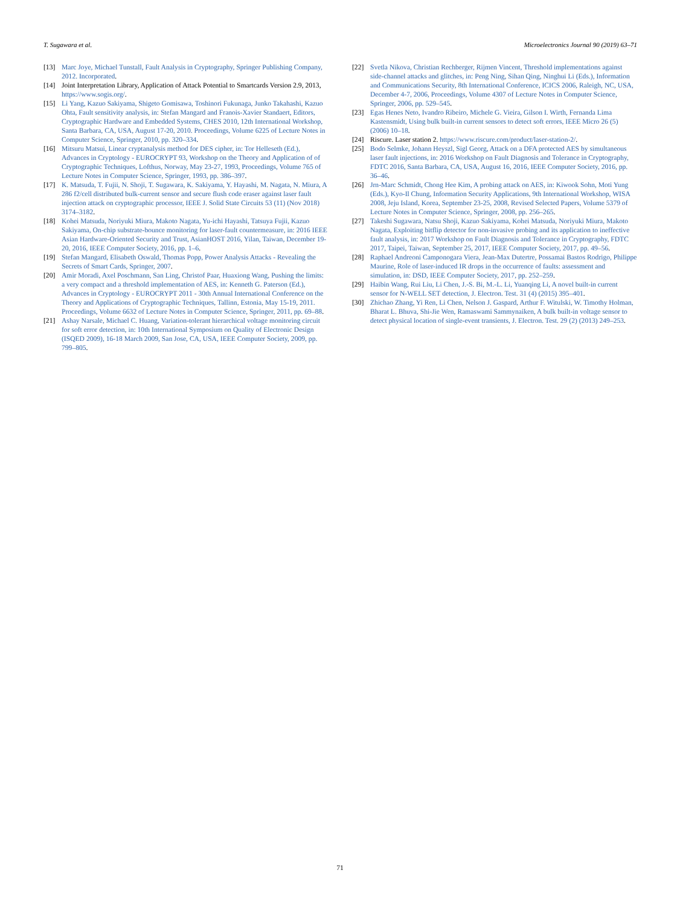T. Sugawara et al. Microelectronics Journal 90 (2019) 63–71
[13] Marc Joye, Michael Tunstall, Fault Analysis in Cryptography, Springer Publishing Company, 2012. Incorporated.
[14] Joint Interpretation Library, Application of Attack Potential to Smartcards Version 2.9, 2013, https://www.sogis.org/.
[15] Li Yang, Kazuo Sakiyama, Shigeto Gomisawa, Toshinori Fukunaga, Junko Takahashi, Kazuo Ohta, Fault sensitivity analysis, in: Stefan Mangard and Franois-Xavier Standaert, Editors, Cryptographic Hardware and Embedded Systems, CHES 2010, 12th International Workshop, Santa Barbara, CA, USA, August 17-20, 2010. Proceedings, Volume 6225 of Lecture Notes in Computer Science, Springer, 2010, pp. 320–334.
[16] Mitsuru Matsui, Linear cryptanalysis method for DES cipher, in: Tor Helleseth (Ed.), Advances in Cryptology - EUROCRYPT 93, Workshop on the Theory and Application of of Cryptographic Techniques, Lofthus, Norway, May 23-27, 1993, Proceedings, Volume 765 of Lecture Notes in Computer Science, Springer, 1993, pp. 386–397.
[17] K. Matsuda, T. Fujii, N. Shoji, T. Sugawara, K. Sakiyama, Y. Hayashi, M. Nagata, N. Miura, A 286 f2/cell distributed bulk-current sensor and secure flush code eraser against laser fault injection attack on cryptographic processor, IEEE J. Solid State Circuits 53 (11) (Nov 2018) 3174–3182.
[18] Kohei Matsuda, Noriyuki Miura, Makoto Nagata, Yu-ichi Hayashi, Tatsuya Fujii, Kazuo Sakiyama, On-chip substrate-bounce monitoring for laser-fault countermeasure, in: 2016 IEEE Asian Hardware-Oriented Security and Trust, AsianHOST 2016, Yilan, Taiwan, December 19-20, 2016, IEEE Computer Society, 2016, pp. 1–6.
[19] Stefan Mangard, Elisabeth Oswald, Thomas Popp, Power Analysis Attacks - Revealing the Secrets of Smart Cards, Springer, 2007.
[20] Amir Moradi, Axel Poschmann, San Ling, Christof Paar, Huaxiong Wang, Pushing the limits: a very compact and a threshold implementation of AES, in: Kenneth G. Paterson (Ed.), Advances in Cryptology - EUROCRYPT 2011 - 30th Annual International Conference on the Theory and Applications of Cryptographic Techniques, Tallinn, Estonia, May 15-19, 2011. Proceedings, Volume 6632 of Lecture Notes in Computer Science, Springer, 2011, pp. 69–88.
[21] Ashay Narsale, Michael C. Huang, Variation-tolerant hierarchical voltage monitoring circuit for soft error detection, in: 10th International Symposium on Quality of Electronic Design (ISQED 2009), 16-18 March 2009, San Jose, CA, USA, IEEE Computer Society, 2009, pp. 799–805.
[22] Svetla Nikova, Christian Rechberger, Rijmen Vincent, Threshold implementations against side-channel attacks and glitches, in: Peng Ning, Sihan Qing, Ninghui Li (Eds.), Information and Communications Security, 8th International Conference, ICICS 2006, Raleigh, NC, USA, December 4-7, 2006, Proceedings, Volume 4307 of Lecture Notes in Computer Science, Springer, 2006, pp. 529–545.
[23] Egas Henes Neto, Ivandro Ribeiro, Michele G. Vieira, Gilson I. Wirth, Fernanda Lima Kastensmidt, Using bulk built-in current sensors to detect soft errors, IEEE Micro 26 (5) (2006) 10–18.
[24] Riscure. Laser station 2. https://www.riscure.com/product/laser-station-2/.
[25] Bodo Selmke, Johann Heyszl, Sigl Georg, Attack on a DFA protected AES by simultaneous laser fault injections, in: 2016 Workshop on Fault Diagnosis and Tolerance in Cryptography, FDTC 2016, Santa Barbara, CA, USA, August 16, 2016, IEEE Computer Society, 2016, pp. 36–46.
[26] Jrn-Marc Schmidt, Chong Hee Kim, A probing attack on AES, in: Kiwook Sohn, Moti Yung (Eds.), Kyo-Il Chung, Information Security Applications, 9th International Workshop, WISA 2008, Jeju Island, Korea, September 23-25, 2008, Revised Selected Papers, Volume 5379 of Lecture Notes in Computer Science, Springer, 2008, pp. 256–265.
[27] Takeshi Sugawara, Natsu Shoji, Kazuo Sakiyama, Kohei Matsuda, Noriyuki Miura, Makoto Nagata, Exploiting bitflip detector for non-invasive probing and its application to ineffective fault analysis, in: 2017 Workshop on Fault Diagnosis and Tolerance in Cryptography, FDTC 2017, Taipei, Taiwan, September 25, 2017, IEEE Computer Society, 2017, pp. 49–56.
[28] Raphael Andreoni Camponogara Viera, Jean-Max Dutertre, Possamai Bastos Rodrigo, Philippe Maurine, Role of laser-induced IR drops in the occurrence of faults: assessment and simulation, in: DSD, IEEE Computer Society, 2017, pp. 252–259.
[29] Haibin Wang, Rui Liu, Li Chen, J.-S. Bi, M.-L. Li, Yuanqing Li, A novel built-in current sensor for N-WELL SET detection, J. Electron. Test. 31 (4) (2015) 395–401.
[30] Zhichao Zhang, Yi Ren, Li Chen, Nelson J. Gaspard, Arthur F. Witulski, W. Timothy Holman, Bharat L. Bhuva, Shi-Jie Wen, Ramaswami Sammynaiken, A bulk built-in voltage sensor to detect physical location of single-event transients, J. Electron. Test. 29 (2) (2013) 249–253.
71